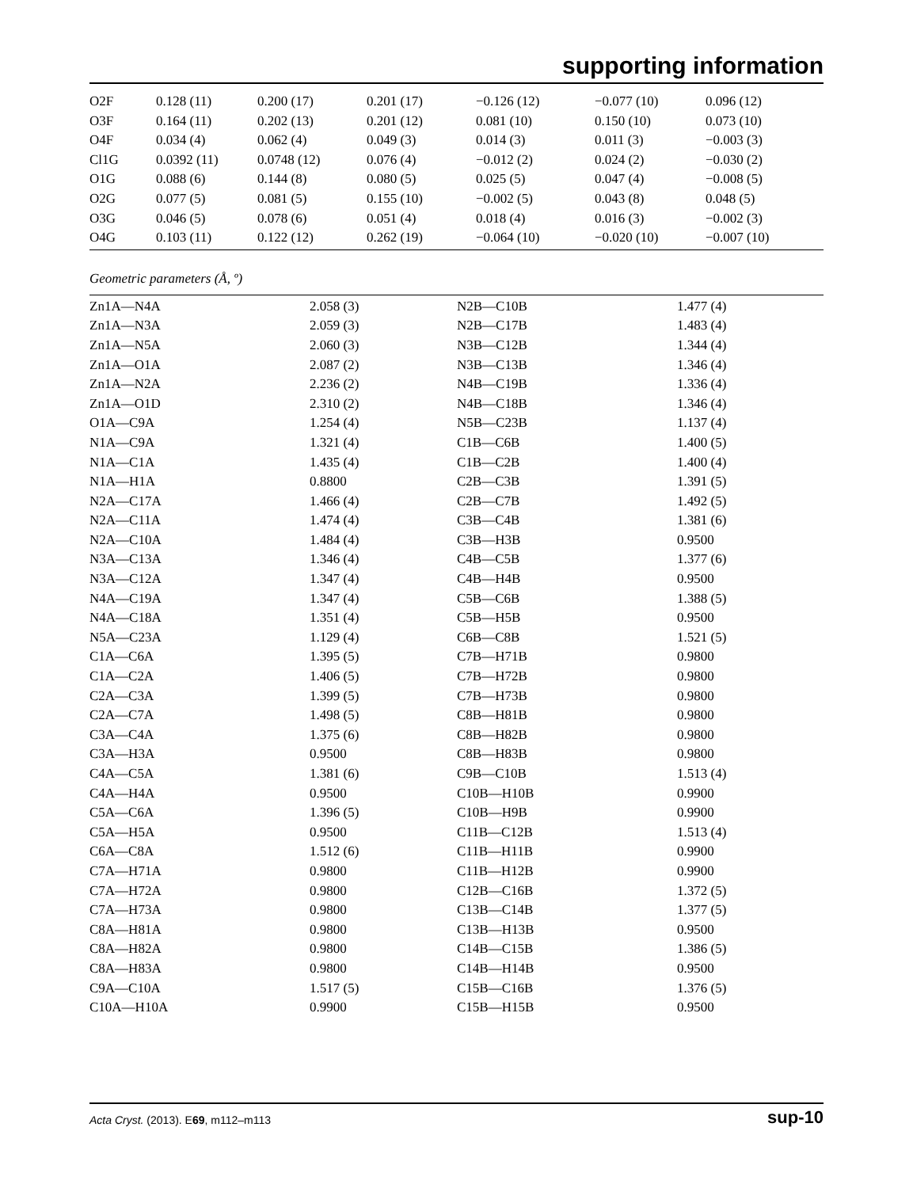supporting information
| O2F | 0.128 (11) | 0.200 (17) | 0.201 (17) | −0.126 (12) | −0.077 (10) | 0.096 (12) |
| O3F | 0.164 (11) | 0.202 (13) | 0.201 (12) | 0.081 (10) | 0.150 (10) | 0.073 (10) |
| O4F | 0.034 (4) | 0.062 (4) | 0.049 (3) | 0.014 (3) | 0.011 (3) | −0.003 (3) |
| Cl1G | 0.0392 (11) | 0.0748 (12) | 0.076 (4) | −0.012 (2) | 0.024 (2) | −0.030 (2) |
| O1G | 0.088 (6) | 0.144 (8) | 0.080 (5) | 0.025 (5) | 0.047 (4) | −0.008 (5) |
| O2G | 0.077 (5) | 0.081 (5) | 0.155 (10) | −0.002 (5) | 0.043 (8) | 0.048 (5) |
| O3G | 0.046 (5) | 0.078 (6) | 0.051 (4) | 0.018 (4) | 0.016 (3) | −0.002 (3) |
| O4G | 0.103 (11) | 0.122 (12) | 0.262 (19) | −0.064 (10) | −0.020 (10) | −0.007 (10) |
Geometric parameters (Å, º)
| Zn1A—N4A | 2.058 (3) | N2B—C10B | 1.477 (4) |
| Zn1A—N3A | 2.059 (3) | N2B—C17B | 1.483 (4) |
| Zn1A—N5A | 2.060 (3) | N3B—C12B | 1.344 (4) |
| Zn1A—O1A | 2.087 (2) | N3B—C13B | 1.346 (4) |
| Zn1A—N2A | 2.236 (2) | N4B—C19B | 1.336 (4) |
| Zn1A—O1D | 2.310 (2) | N4B—C18B | 1.346 (4) |
| O1A—C9A | 1.254 (4) | N5B—C23B | 1.137 (4) |
| N1A—C9A | 1.321 (4) | C1B—C6B | 1.400 (5) |
| N1A—C1A | 1.435 (4) | C1B—C2B | 1.400 (4) |
| N1A—H1A | 0.8800 | C2B—C3B | 1.391 (5) |
| N2A—C17A | 1.466 (4) | C2B—C7B | 1.492 (5) |
| N2A—C11A | 1.474 (4) | C3B—C4B | 1.381 (6) |
| N2A—C10A | 1.484 (4) | C3B—H3B | 0.9500 |
| N3A—C13A | 1.346 (4) | C4B—C5B | 1.377 (6) |
| N3A—C12A | 1.347 (4) | C4B—H4B | 0.9500 |
| N4A—C19A | 1.347 (4) | C5B—C6B | 1.388 (5) |
| N4A—C18A | 1.351 (4) | C5B—H5B | 0.9500 |
| N5A—C23A | 1.129 (4) | C6B—C8B | 1.521 (5) |
| C1A—C6A | 1.395 (5) | C7B—H71B | 0.9800 |
| C1A—C2A | 1.406 (5) | C7B—H72B | 0.9800 |
| C2A—C3A | 1.399 (5) | C7B—H73B | 0.9800 |
| C2A—C7A | 1.498 (5) | C8B—H81B | 0.9800 |
| C3A—C4A | 1.375 (6) | C8B—H82B | 0.9800 |
| C3A—H3A | 0.9500 | C8B—H83B | 0.9800 |
| C4A—C5A | 1.381 (6) | C9B—C10B | 1.513 (4) |
| C4A—H4A | 0.9500 | C10B—H10B | 0.9900 |
| C5A—C6A | 1.396 (5) | C10B—H9B | 0.9900 |
| C5A—H5A | 0.9500 | C11B—C12B | 1.513 (4) |
| C6A—C8A | 1.512 (6) | C11B—H11B | 0.9900 |
| C7A—H71A | 0.9800 | C11B—H12B | 0.9900 |
| C7A—H72A | 0.9800 | C12B—C16B | 1.372 (5) |
| C7A—H73A | 0.9800 | C13B—C14B | 1.377 (5) |
| C8A—H81A | 0.9800 | C13B—H13B | 0.9500 |
| C8A—H82A | 0.9800 | C14B—C15B | 1.386 (5) |
| C8A—H83A | 0.9800 | C14B—H14B | 0.9500 |
| C9A—C10A | 1.517 (5) | C15B—C16B | 1.376 (5) |
| C10A—H10A | 0.9900 | C15B—H15B | 0.9500 |
Acta Cryst. (2013). E69, m112–m113 sup-10